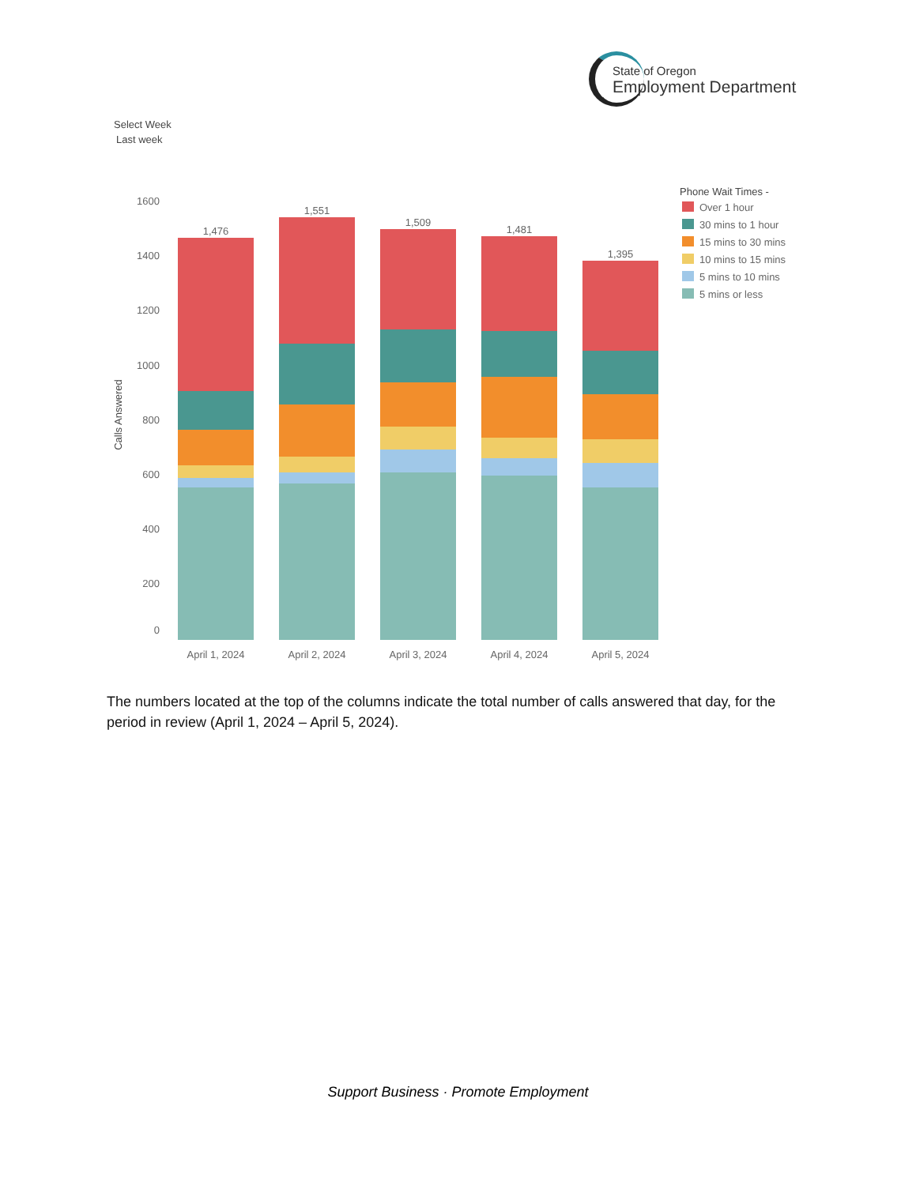State of Oregon
Employment Department
Select Week
Last week
Calls Answered
1600
1400
1200
1000
800
600
400
200
0
1,476
1,551
1,509
1,481
1,395
April 1, 2024
April 2, 2024
April 3, 2024
April 4, 2024
April 5, 2024
Phone Wait Times -
Over 1 hour
30 mins to 1 hour
15 mins to 30 mins
10 mins to 15 mins
5 mins to 10 mins
5 mins or less
The numbers located at the top of the columns indicate the total number of calls answered that day, for the period in review (April 1, 2024 – April 5, 2024).
Support Business · Promote Employment